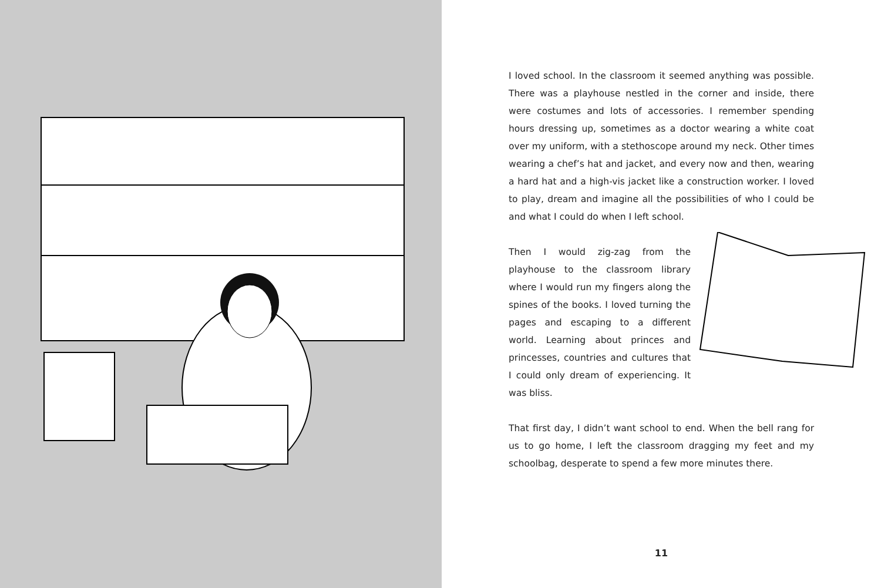I loved school. In the classroom it seemed anything was possible. There was a playhouse nestled in the corner and inside, there were costumes and lots of accessories. I remember spending hours dressing up, sometimes as a doctor wearing a white coat over my uniform, with a stethoscope around my neck. Other times wearing a chef’s hat and jacket, and every now and then, wearing a hard hat and a high-vis jacket like a construction worker. I loved to play, dream and imagine all the possibilities of who I could be and what I could do when I left school.
Then I would zig-zag from the playhouse to the classroom library where I would run my fingers along the spines of the books. I loved turning the pages and escaping to a different world. Learning about princes and princesses, countries and cultures that I could only dream of experiencing. It was bliss.
That first day, I didn’t want school to end. When the bell rang for us to go home, I left the classroom dragging my feet and my schoolbag, desperate to spend a few more minutes there.
11